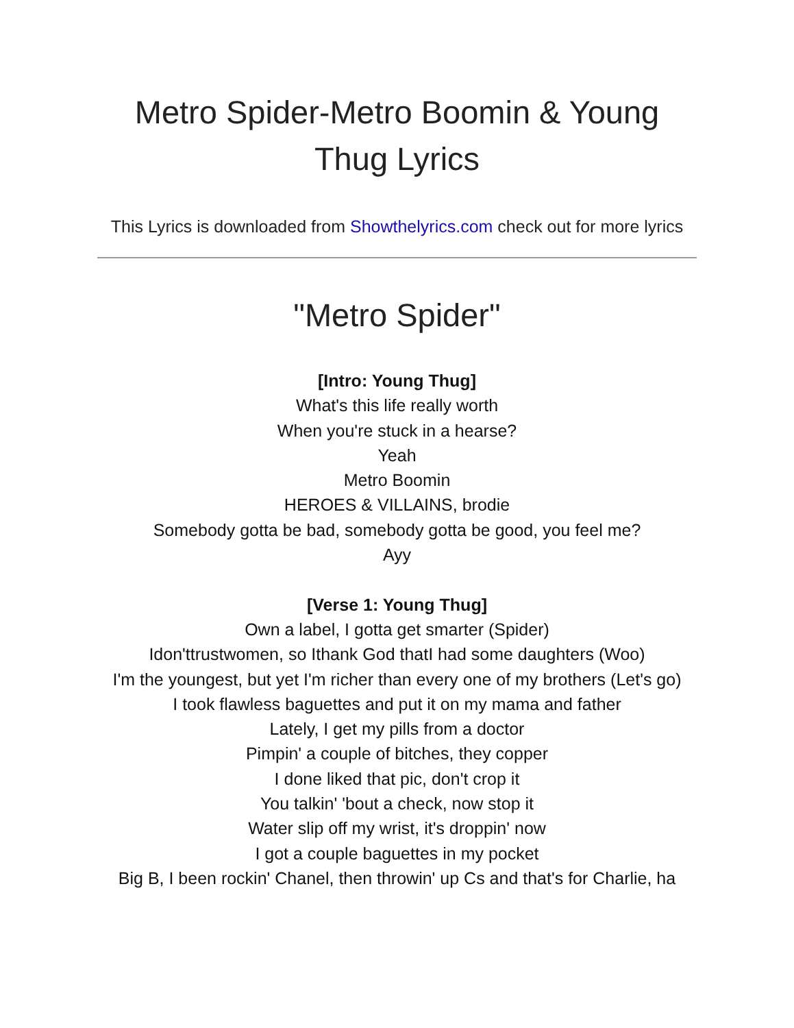Metro Spider-Metro Boomin & Young Thug Lyrics
This Lyrics is downloaded from Showthelyrics.com check out for more lyrics
"Metro Spider"
[Intro: Young Thug]
What's this life really worth
When you're stuck in a hearse?
Yeah
Metro Boomin
HEROES & VILLAINS, brodie
Somebody gotta be bad, somebody gotta be good, you feel me?
Ayy
[Verse 1: Young Thug]
Own a label, I gotta get smarter (Spider)
Idon'ttrustwomen, so Ithank God thatI had some daughters (Woo)
I'm the youngest, but yet I'm richer than every one of my brothers (Let's go)
I took flawless baguettes and put it on my mama and father
Lately, I get my pills from a doctor
Pimpin' a couple of bitches, they copper
I done liked that pic, don't crop it
You talkin' 'bout a check, now stop it
Water slip off my wrist, it's droppin' now
I got a couple baguettes in my pocket
Big B, I been rockin' Chanel, then throwin' up Cs and that's for Charlie, ha